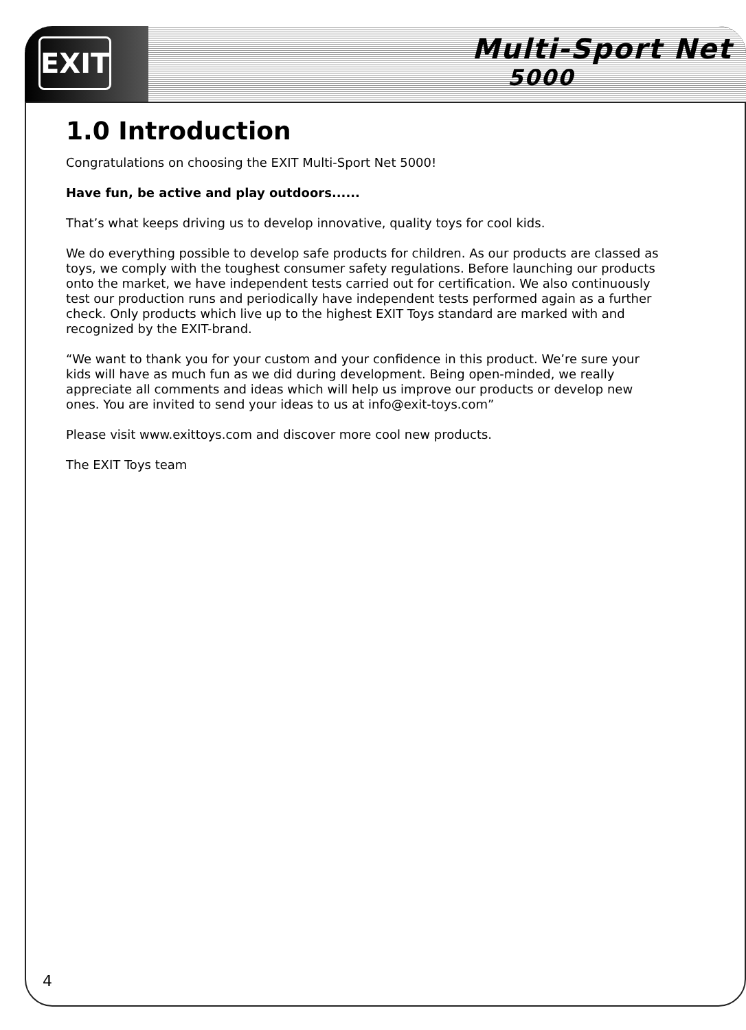EXIT
Multi-Sport Net
5000
1.0 Introduction
Congratulations on choosing the EXIT Multi-Sport Net 5000!
Have fun, be active and play outdoors......
That’s what keeps driving us to develop innovative, quality toys for cool kids.
We do everything possible to develop safe products for children. As our products are classed as toys, we comply with the toughest consumer safety regulations. Before launching our products onto the market, we have independent tests carried out for certification. We also continuously test our production runs and periodically have independent tests performed again as a further check. Only products which live up to the highest EXIT Toys standard are marked with and recognized by the EXIT-brand.
“We want to thank you for your custom and your confidence in this product. We’re sure your kids will have as much fun as we did during development. Being open-minded, we really appreciate all comments and ideas which will help us improve our products or develop new ones. You are invited to send your ideas to us at info@exit-toys.com”
Please visit www.exittoys.com and discover more cool new products.
The EXIT Toys team
4